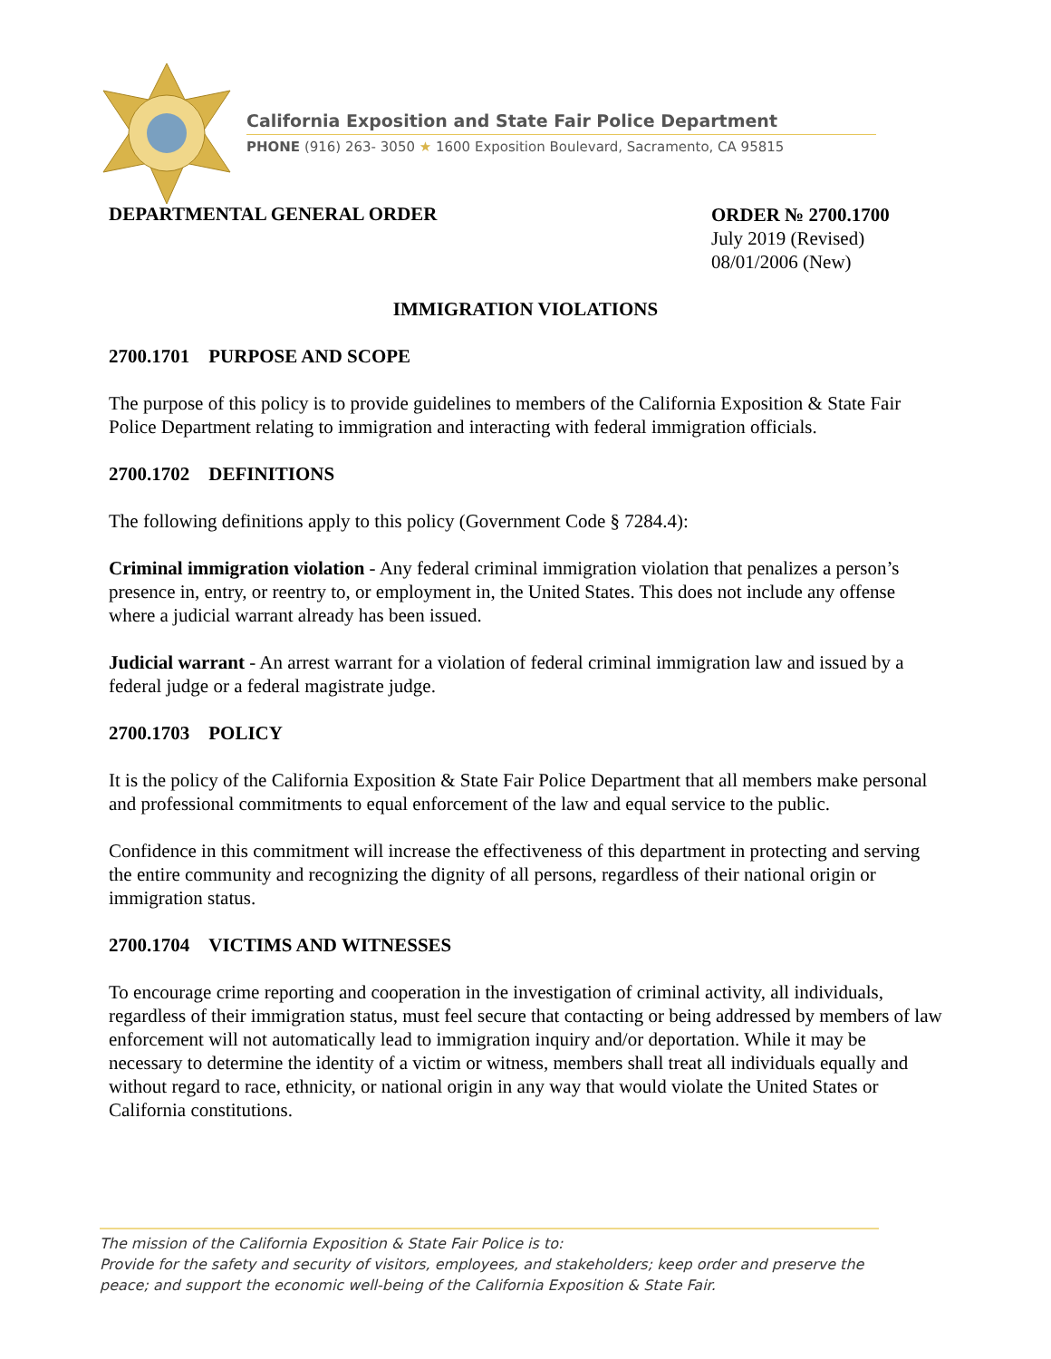California Exposition and State Fair Police Department
PHONE (916) 263- 3050 ★ 1600 Exposition Boulevard, Sacramento, CA 95815
DEPARTMENTAL GENERAL ORDER
ORDER № 2700.1700
July 2019 (Revised)
08/01/2006 (New)
IMMIGRATION VIOLATIONS
2700.1701 PURPOSE AND SCOPE
The purpose of this policy is to provide guidelines to members of the California Exposition & State Fair Police Department relating to immigration and interacting with federal immigration officials.
2700.1702 DEFINITIONS
The following definitions apply to this policy (Government Code § 7284.4):
Criminal immigration violation - Any federal criminal immigration violation that penalizes a person’s presence in, entry, or reentry to, or employment in, the United States. This does not include any offense where a judicial warrant already has been issued.
Judicial warrant - An arrest warrant for a violation of federal criminal immigration law and issued by a federal judge or a federal magistrate judge.
2700.1703 POLICY
It is the policy of the California Exposition & State Fair Police Department that all members make personal and professional commitments to equal enforcement of the law and equal service to the public.
Confidence in this commitment will increase the effectiveness of this department in protecting and serving the entire community and recognizing the dignity of all persons, regardless of their national origin or immigration status.
2700.1704 VICTIMS AND WITNESSES
To encourage crime reporting and cooperation in the investigation of criminal activity, all individuals, regardless of their immigration status, must feel secure that contacting or being addressed by members of law enforcement will not automatically lead to immigration inquiry and/or deportation. While it may be necessary to determine the identity of a victim or witness, members shall treat all individuals equally and without regard to race, ethnicity, or national origin in any way that would violate the United States or California constitutions.
The mission of the California Exposition & State Fair Police is to:
Provide for the safety and security of visitors, employees, and stakeholders; keep order and preserve the peace; and support the economic well-being of the California Exposition & State Fair.